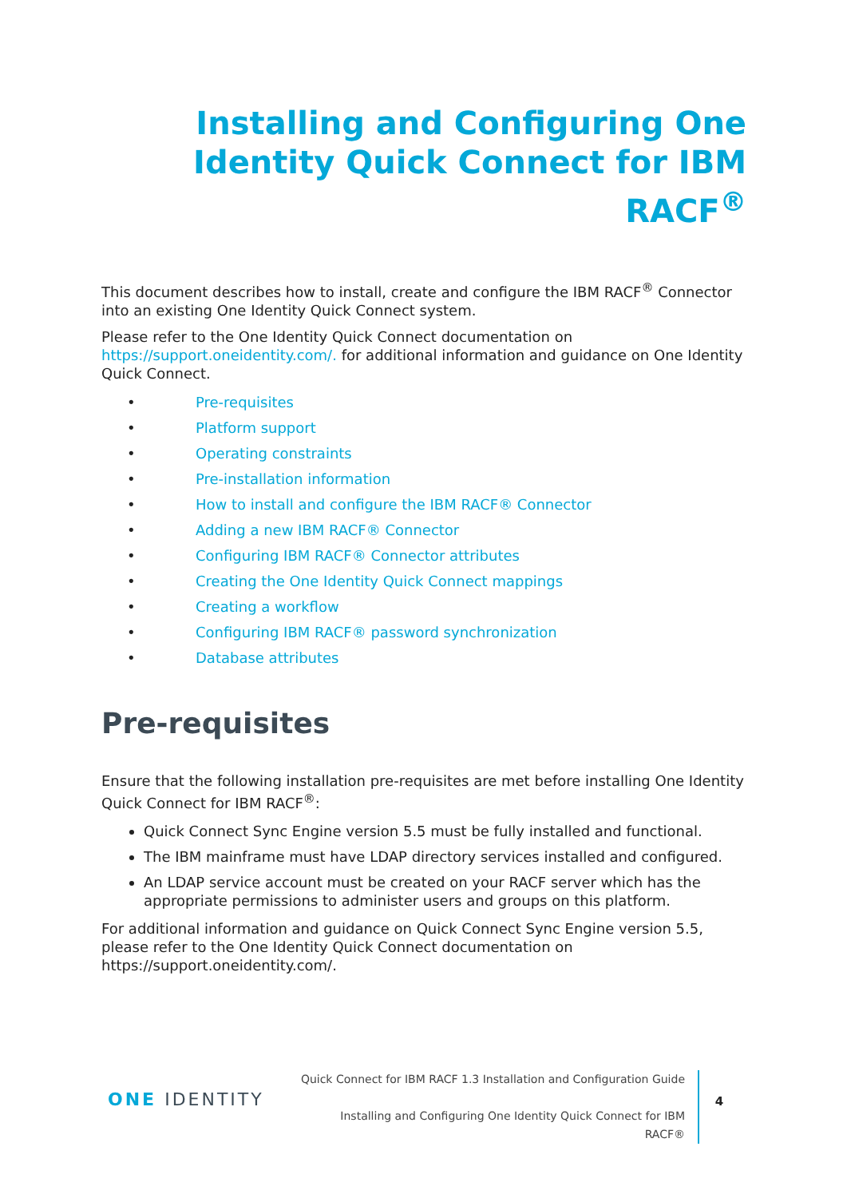Installing and Configuring One Identity Quick Connect for IBM RACF<sup>®</sup>
This document describes how to install, create and configure the IBM RACF<sup>®</sup> Connector into an existing One Identity Quick Connect system.
Please refer to the One Identity Quick Connect documentation on https://support.oneidentity.com/. for additional information and guidance on One Identity Quick Connect.
• Pre-requisites
• Platform support
• Operating constraints
• Pre-installation information
• How to install and configure the IBM RACF® Connector
• Adding a new IBM RACF® Connector
• Configuring IBM RACF® Connector attributes
• Creating the One Identity Quick Connect mappings
• Creating a workflow
• Configuring IBM RACF® password synchronization
• Database attributes
Pre-requisites
Ensure that the following installation pre-requisites are met before installing One Identity Quick Connect for IBM RACF<sup>®</sup>:
Quick Connect Sync Engine version 5.5 must be fully installed and functional.
The IBM mainframe must have LDAP directory services installed and configured.
An LDAP service account must be created on your RACF server which has the appropriate permissions to administer users and groups on this platform.
For additional information and guidance on Quick Connect Sync Engine version 5.5, please refer to the One Identity Quick Connect documentation on https://support.oneidentity.com/.
ONE IDENTITY
Quick Connect for IBM RACF 1.3 Installation and Configuration Guide
Installing and Configuring One Identity Quick Connect for IBM
RACF®
4